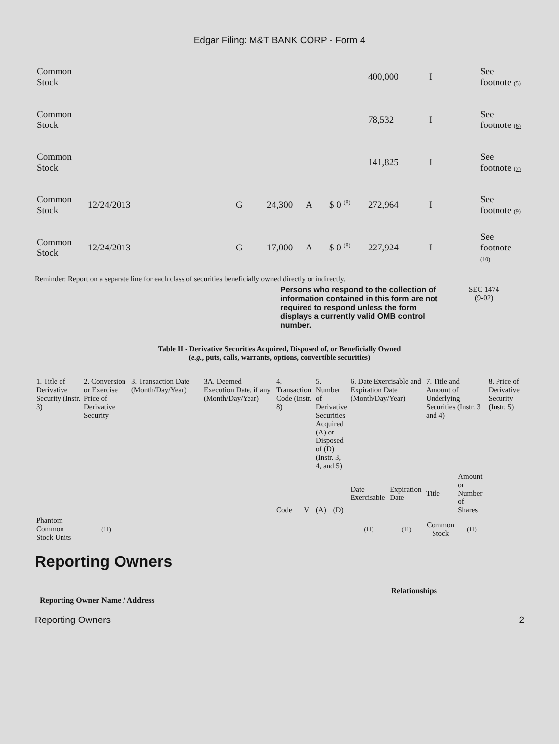Edgar Filing: M&T BANK CORP - Form 4
| Common Stock | | | | | | 400,000 | I | See footnote (5) |
| Common Stock | | | | | | 78,532 | I | See footnote (6) |
| Common Stock | | | | | | 141,825 | I | See footnote (7) |
| Common Stock | 12/24/2013 | G | 24,300 | A | $ 0 <sup>(8)</sup> | 272,964 | I | See footnote (9) |
| Common Stock | 12/24/2013 | G | 17,000 | A | $ 0 <sup>(8)</sup> | 227,924 | I | See footnote (10) |
Reminder: Report on a separate line for each class of securities beneficially owned directly or indirectly.
Persons who respond to the collection of information contained in this form are not required to respond unless the form displays a currently valid OMB control number. SEC 1474
(9-02)
Table II - Derivative Securities Acquired, Disposed of, or Beneficially Owned
(e.g., puts, calls, warrants, options, convertible securities)
| 1. Title of Derivative Security (Instr. 3) | 2. Conversion or Exercise Price of Derivative Security | 3. Transaction Date (Month/Day/Year) | 3A. Deemed Execution Date, if any (Month/Day/Year) | 4. Transaction Code (Instr. 8) | | 5. Number of Derivative Securities Acquired (A) or Disposed of (D) (Instr. 3, 4, and 5) | | 6. Date Exercisable and Expiration Date (Month/Day/Year) | | 7. Title and Amount of Underlying Securities (Instr. 3 and 4) | | 8. Price of Derivative Security (Instr. 5) |
| | | | | Code | V | (A) | (D) | Date Exercisable | Expiration Date | Title | Amount or Number of Shares | |
| Phantom Common Stock Units | (11) | | | | | | | (11) | (11) | Common Stock | (11) | |
Reporting Owners
| Reporting Owner Name / Address | Relationships |
Reporting Owners 2